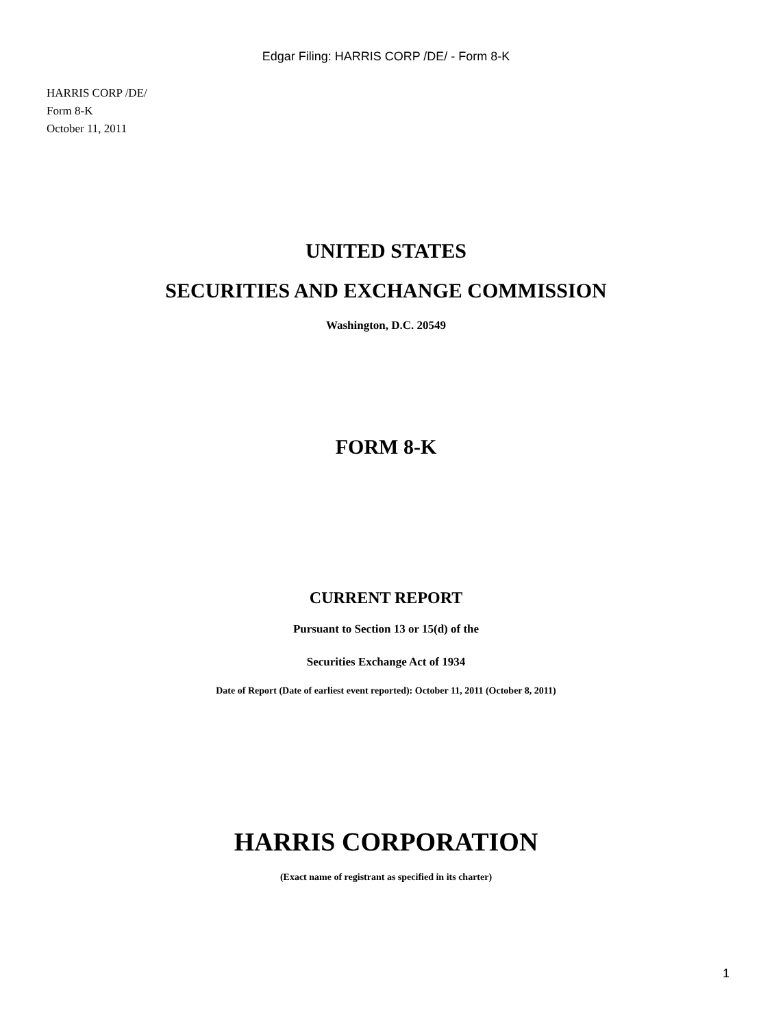Edgar Filing: HARRIS CORP /DE/ - Form 8-K
HARRIS CORP /DE/
Form 8-K
October 11, 2011
UNITED STATES
SECURITIES AND EXCHANGE COMMISSION
Washington, D.C. 20549
FORM 8-K
CURRENT REPORT
Pursuant to Section 13 or 15(d) of the
Securities Exchange Act of 1934
Date of Report (Date of earliest event reported): October 11, 2011 (October 8, 2011)
HARRIS CORPORATION
(Exact name of registrant as specified in its charter)
1